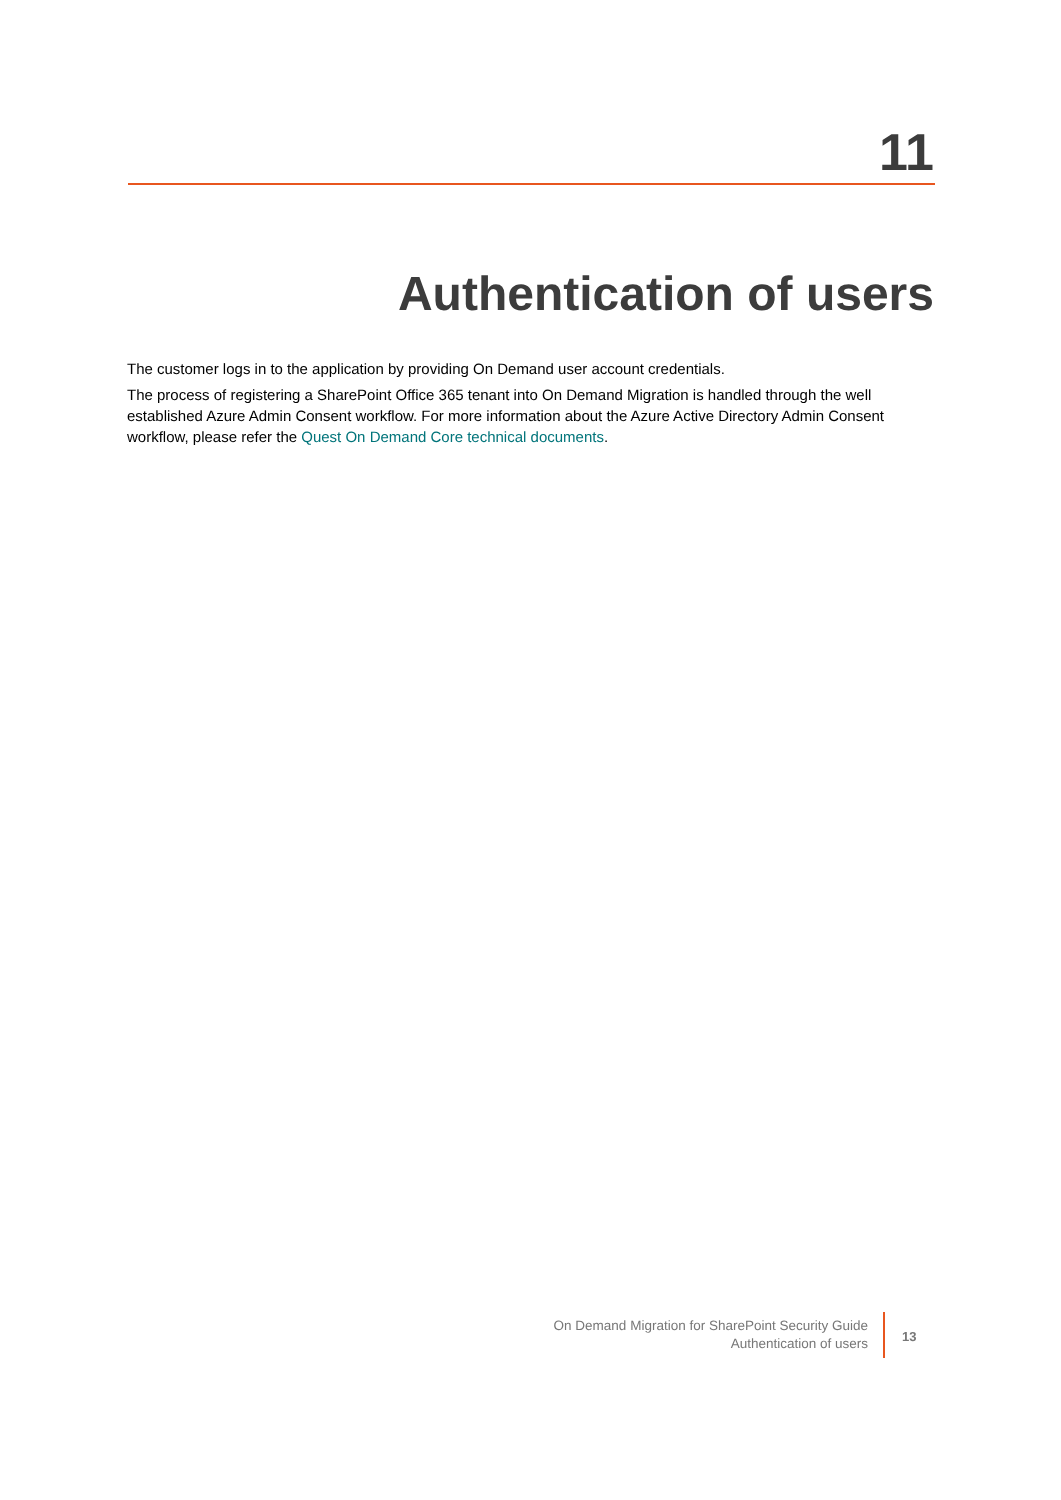11
Authentication of users
The customer logs in to the application by providing On Demand user account credentials.
The process of registering a SharePoint Office 365 tenant into On Demand Migration is handled through the well established Azure Admin Consent workflow. For more information about the Azure Active Directory Admin Consent workflow, please refer the Quest On Demand Core technical documents.
On Demand Migration for SharePoint Security Guide
Authentication of users
13